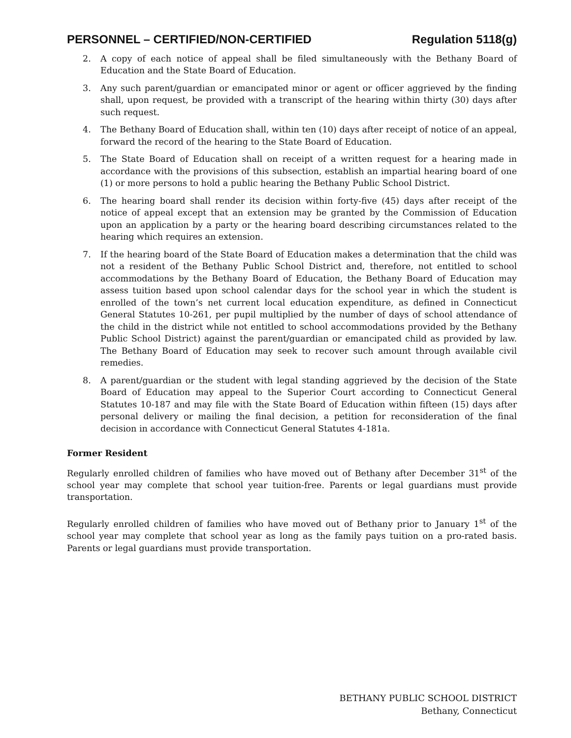PERSONNEL – CERTIFIED/NON-CERTIFIED Regulation 5118(g)
2. A copy of each notice of appeal shall be filed simultaneously with the Bethany Board of Education and the State Board of Education.
3. Any such parent/guardian or emancipated minor or agent or officer aggrieved by the finding shall, upon request, be provided with a transcript of the hearing within thirty (30) days after such request.
4. The Bethany Board of Education shall, within ten (10) days after receipt of notice of an appeal, forward the record of the hearing to the State Board of Education.
5. The State Board of Education shall on receipt of a written request for a hearing made in accordance with the provisions of this subsection, establish an impartial hearing board of one (1) or more persons to hold a public hearing the Bethany Public School District.
6. The hearing board shall render its decision within forty-five (45) days after receipt of the notice of appeal except that an extension may be granted by the Commission of Education upon an application by a party or the hearing board describing circumstances related to the hearing which requires an extension.
7. If the hearing board of the State Board of Education makes a determination that the child was not a resident of the Bethany Public School District and, therefore, not entitled to school accommodations by the Bethany Board of Education, the Bethany Board of Education may assess tuition based upon school calendar days for the school year in which the student is enrolled of the town’s net current local education expenditure, as defined in Connecticut General Statutes 10-261, per pupil multiplied by the number of days of school attendance of the child in the district while not entitled to school accommodations provided by the Bethany Public School District) against the parent/guardian or emancipated child as provided by law. The Bethany Board of Education may seek to recover such amount through available civil remedies.
8. A parent/guardian or the student with legal standing aggrieved by the decision of the State Board of Education may appeal to the Superior Court according to Connecticut General Statutes 10-187 and may file with the State Board of Education within fifteen (15) days after personal delivery or mailing the final decision, a petition for reconsideration of the final decision in accordance with Connecticut General Statutes 4-181a.
Former Resident
Regularly enrolled children of families who have moved out of Bethany after December 31<sup>st</sup> of the school year may complete that school year tuition-free. Parents or legal guardians must provide transportation.
Regularly enrolled children of families who have moved out of Bethany prior to January 1<sup>st</sup> of the school year may complete that school year as long as the family pays tuition on a pro-rated basis. Parents or legal guardians must provide transportation.
BETHANY PUBLIC SCHOOL DISTRICT
Bethany, Connecticut